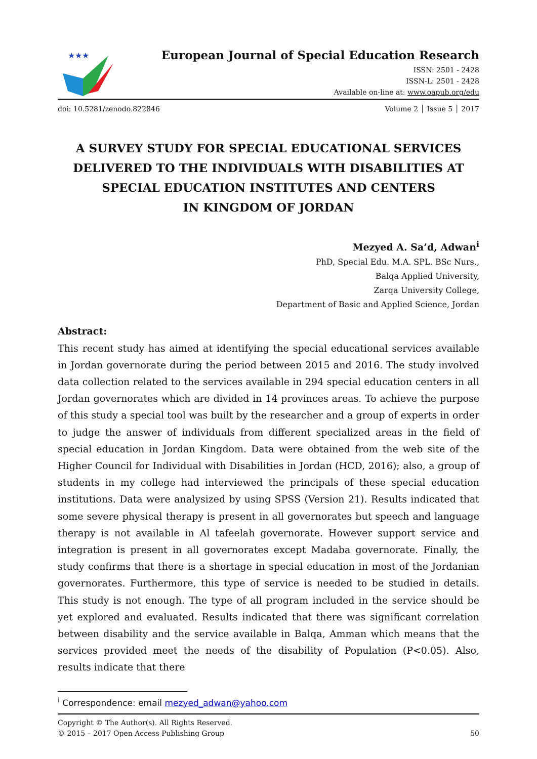★★★
European Journal of Special Education Research
ISSN: 2501 - 2428
ISSN-L: 2501 - 2428
Available on-line at: www.oapub.org/edu
doi: 10.5281/zenodo.822846 Volume 2 │ Issue 5 │ 2017
A SURVEY STUDY FOR SPECIAL EDUCATIONAL SERVICES DELIVERED TO THE INDIVIDUALS WITH DISABILITIES AT SPECIAL EDUCATION INSTITUTES AND CENTERS
IN KINGDOM OF JORDAN
Mezyed A. Sa’d, Adwan<sup>i</sup>
PhD, Special Edu. M.A. SPL. BSc Nurs.,
Balqa Applied University,
Zarqa University College,
Department of Basic and Applied Science, Jordan
Abstract:
This recent study has aimed at identifying the special educational services available in Jordan governorate during the period between 2015 and 2016. The study involved data collection related to the services available in 294 special education centers in all Jordan governorates which are divided in 14 provinces areas. To achieve the purpose of this study a special tool was built by the researcher and a group of experts in order to judge the answer of individuals from different specialized areas in the field of special education in Jordan Kingdom. Data were obtained from the web site of the Higher Council for Individual with Disabilities in Jordan (HCD, 2016); also, a group of students in my college had interviewed the principals of these special education institutions. Data were analysized by using SPSS (Version 21). Results indicated that some severe physical therapy is present in all governorates but speech and language therapy is not available in Al tafeelah governorate. However support service and integration is present in all governorates except Madaba governorate. Finally, the study confirms that there is a shortage in special education in most of the Jordanian governorates. Furthermore, this type of service is needed to be studied in details. This study is not enough. The type of all program included in the service should be yet explored and evaluated. Results indicated that there was significant correlation between disability and the service available in Balqa, Amman which means that the services provided meet the needs of the disability of Population (P<0.05). Also, results indicate that there
<sup>i</sup> Correspondence: email mezyed_adwan@yahoo.com
Copyright © The Author(s). All Rights Reserved.
© 2015 – 2017 Open Access Publishing Group 50